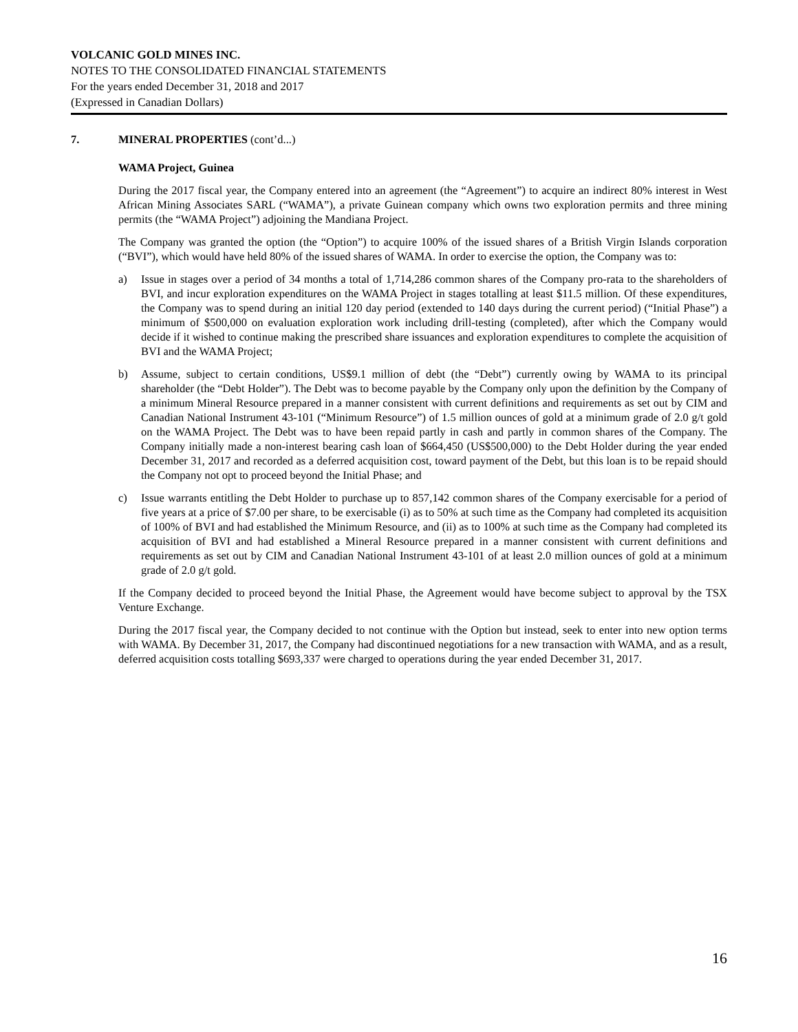VOLCANIC GOLD MINES INC.
NOTES TO THE CONSOLIDATED FINANCIAL STATEMENTS
For the years ended December 31, 2018 and 2017
(Expressed in Canadian Dollars)
7. MINERAL PROPERTIES (cont’d...)
WAMA Project, Guinea
During the 2017 fiscal year, the Company entered into an agreement (the “Agreement”) to acquire an indirect 80% interest in West African Mining Associates SARL (“WAMA”), a private Guinean company which owns two exploration permits and three mining permits (the “WAMA Project”) adjoining the Mandiana Project.
The Company was granted the option (the “Option”) to acquire 100% of the issued shares of a British Virgin Islands corporation (“BVI”), which would have held 80% of the issued shares of WAMA. In order to exercise the option, the Company was to:
a) Issue in stages over a period of 34 months a total of 1,714,286 common shares of the Company pro-rata to the shareholders of BVI, and incur exploration expenditures on the WAMA Project in stages totalling at least $11.5 million. Of these expenditures, the Company was to spend during an initial 120 day period (extended to 140 days during the current period) (“Initial Phase”) a minimum of $500,000 on evaluation exploration work including drill-testing (completed), after which the Company would decide if it wished to continue making the prescribed share issuances and exploration expenditures to complete the acquisition of BVI and the WAMA Project;
b) Assume, subject to certain conditions, US$9.1 million of debt (the “Debt”) currently owing by WAMA to its principal shareholder (the “Debt Holder”). The Debt was to become payable by the Company only upon the definition by the Company of a minimum Mineral Resource prepared in a manner consistent with current definitions and requirements as set out by CIM and Canadian National Instrument 43-101 (“Minimum Resource”) of 1.5 million ounces of gold at a minimum grade of 2.0 g/t gold on the WAMA Project. The Debt was to have been repaid partly in cash and partly in common shares of the Company. The Company initially made a non-interest bearing cash loan of $664,450 (US$500,000) to the Debt Holder during the year ended December 31, 2017 and recorded as a deferred acquisition cost, toward payment of the Debt, but this loan is to be repaid should the Company not opt to proceed beyond the Initial Phase; and
c) Issue warrants entitling the Debt Holder to purchase up to 857,142 common shares of the Company exercisable for a period of five years at a price of $7.00 per share, to be exercisable (i) as to 50% at such time as the Company had completed its acquisition of 100% of BVI and had established the Minimum Resource, and (ii) as to 100% at such time as the Company had completed its acquisition of BVI and had established a Mineral Resource prepared in a manner consistent with current definitions and requirements as set out by CIM and Canadian National Instrument 43-101 of at least 2.0 million ounces of gold at a minimum grade of 2.0 g/t gold.
If the Company decided to proceed beyond the Initial Phase, the Agreement would have become subject to approval by the TSX Venture Exchange.
During the 2017 fiscal year, the Company decided to not continue with the Option but instead, seek to enter into new option terms with WAMA. By December 31, 2017, the Company had discontinued negotiations for a new transaction with WAMA, and as a result, deferred acquisition costs totalling $693,337 were charged to operations during the year ended December 31, 2017.
16